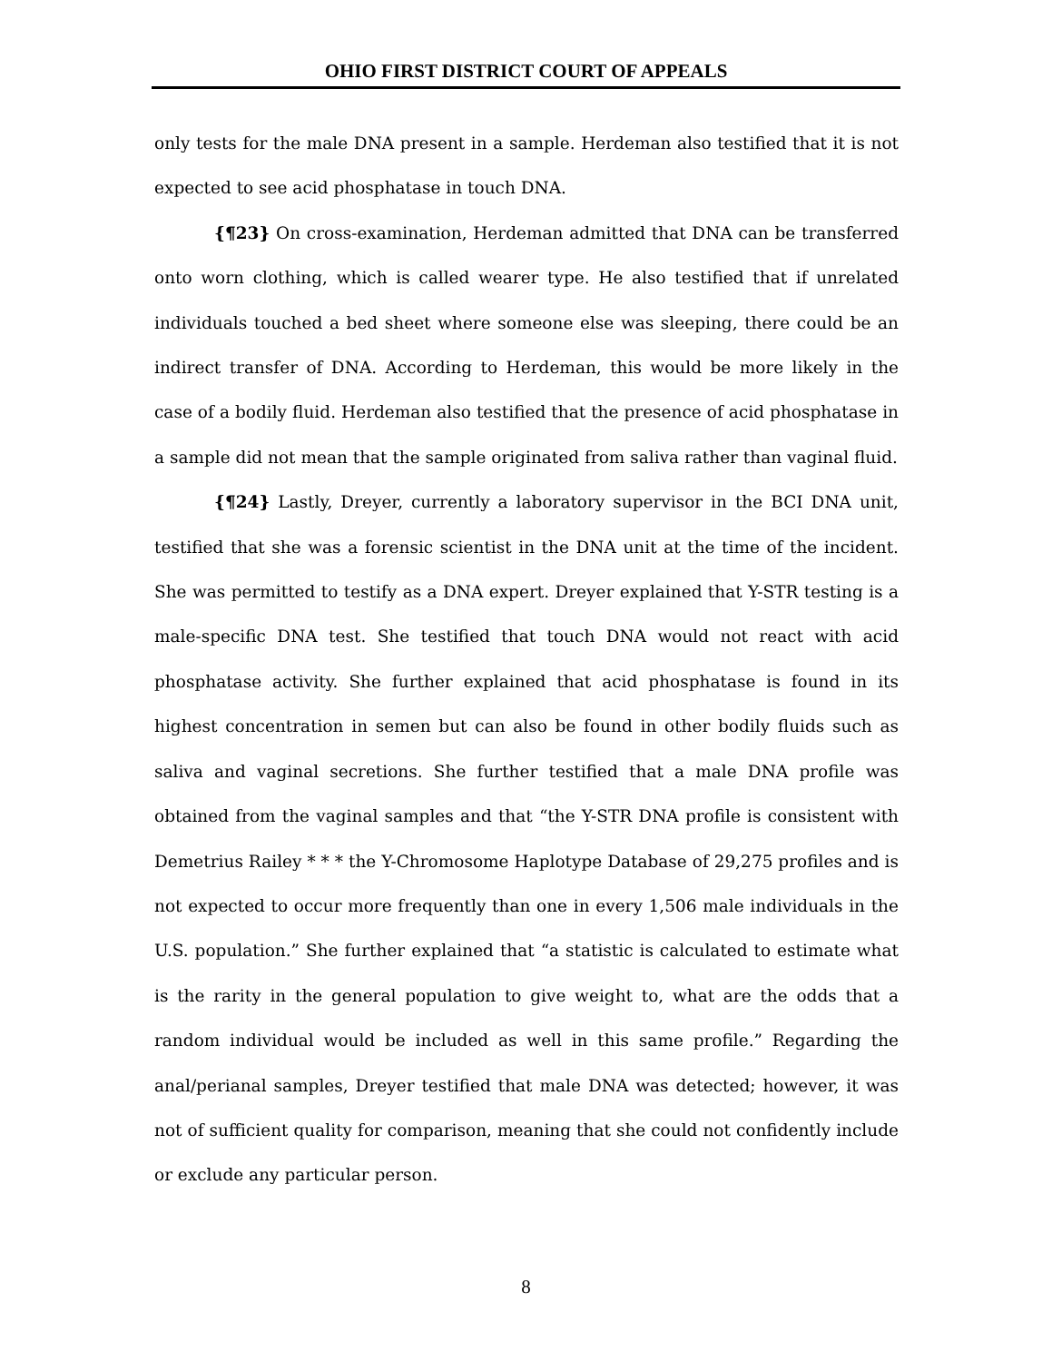OHIO FIRST DISTRICT COURT OF APPEALS
only tests for the male DNA present in a sample. Herdeman also testified that it is not expected to see acid phosphatase in touch DNA.
{¶23} On cross-examination, Herdeman admitted that DNA can be transferred onto worn clothing, which is called wearer type. He also testified that if unrelated individuals touched a bed sheet where someone else was sleeping, there could be an indirect transfer of DNA. According to Herdeman, this would be more likely in the case of a bodily fluid. Herdeman also testified that the presence of acid phosphatase in a sample did not mean that the sample originated from saliva rather than vaginal fluid.
{¶24} Lastly, Dreyer, currently a laboratory supervisor in the BCI DNA unit, testified that she was a forensic scientist in the DNA unit at the time of the incident. She was permitted to testify as a DNA expert. Dreyer explained that Y-STR testing is a male-specific DNA test. She testified that touch DNA would not react with acid phosphatase activity. She further explained that acid phosphatase is found in its highest concentration in semen but can also be found in other bodily fluids such as saliva and vaginal secretions. She further testified that a male DNA profile was obtained from the vaginal samples and that “the Y-STR DNA profile is consistent with Demetrius Railey * * * the Y-Chromosome Haplotype Database of 29,275 profiles and is not expected to occur more frequently than one in every 1,506 male individuals in the U.S. population.” She further explained that “a statistic is calculated to estimate what is the rarity in the general population to give weight to, what are the odds that a random individual would be included as well in this same profile.” Regarding the anal/perianal samples, Dreyer testified that male DNA was detected; however, it was not of sufficient quality for comparison, meaning that she could not confidently include or exclude any particular person.
8